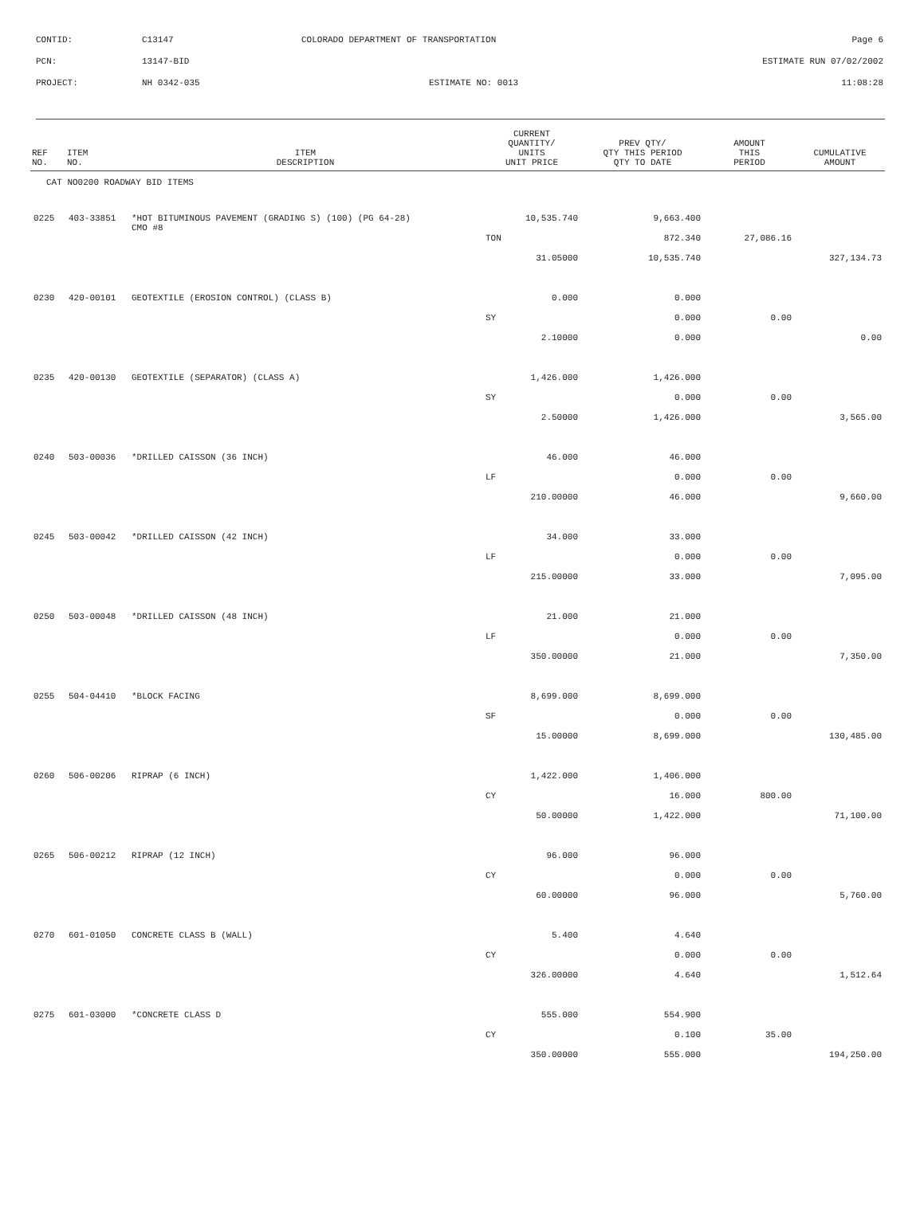| CONTID: | C13147 | COLORADO DEPARTMENT OF TRANSPORTATION | Page 6 |
| PCN: | 13147-BID | | ESTIMATE RUN 07/02/2002 |
| PROJECT: | NH 0342-035 | ESTIMATE NO: 0013 | 11:08:28 |
| REF NO. | ITEM NO. | ITEM DESCRIPTION | CURRENT QUANTITY/ UNITS UNIT PRICE | PREV QTY/ QTY THIS PERIOD QTY TO DATE | AMOUNT THIS PERIOD | CUMULATIVE AMOUNT |
| --- | --- | --- | --- | --- | --- | --- |
| CAT NO0200 ROADWAY BID ITEMS | | | | | | |
| 0225 | 403-33851 | *HOT BITUMINOUS PAVEMENT (GRADING S) (100) (PG 64-28) CMO #8 | 10,535.740 | 9,663.400 | | |
| | | | TON | 872.340 | 27,086.16 | |
| | | | 31.05000 | 10,535.740 | | 327,134.73 |
| 0230 | 420-00101 | GEOTEXTILE (EROSION CONTROL) (CLASS B) | 0.000 | 0.000 | | |
| | | | SY | 0.000 | 0.00 | |
| | | | 2.10000 | 0.000 | | 0.00 |
| 0235 | 420-00130 | GEOTEXTILE (SEPARATOR) (CLASS A) | 1,426.000 | 1,426.000 | | |
| | | | SY | 0.000 | 0.00 | |
| | | | 2.50000 | 1,426.000 | | 3,565.00 |
| 0240 | 503-00036 | *DRILLED CAISSON (36 INCH) | 46.000 | 46.000 | | |
| | | | LF | 0.000 | 0.00 | |
| | | | 210.00000 | 46.000 | | 9,660.00 |
| 0245 | 503-00042 | *DRILLED CAISSON (42 INCH) | 34.000 | 33.000 | | |
| | | | LF | 0.000 | 0.00 | |
| | | | 215.00000 | 33.000 | | 7,095.00 |
| 0250 | 503-00048 | *DRILLED CAISSON (48 INCH) | 21.000 | 21.000 | | |
| | | | LF | 0.000 | 0.00 | |
| | | | 350.00000 | 21.000 | | 7,350.00 |
| 0255 | 504-04410 | *BLOCK FACING | 8,699.000 | 8,699.000 | | |
| | | | SF | 0.000 | 0.00 | |
| | | | 15.00000 | 8,699.000 | | 130,485.00 |
| 0260 | 506-00206 | RIPRAP (6 INCH) | 1,422.000 | 1,406.000 | | |
| | | | CY | 16.000 | 800.00 | |
| | | | 50.00000 | 1,422.000 | | 71,100.00 |
| 0265 | 506-00212 | RIPRAP (12 INCH) | 96.000 | 96.000 | | |
| | | | CY | 0.000 | 0.00 | |
| | | | 60.00000 | 96.000 | | 5,760.00 |
| 0270 | 601-01050 | CONCRETE CLASS B (WALL) | 5.400 | 4.640 | | |
| | | | CY | 0.000 | 0.00 | |
| | | | 326.00000 | 4.640 | | 1,512.64 |
| 0275 | 601-03000 | *CONCRETE CLASS D | 555.000 | 554.900 | | |
| | | | CY | 0.100 | 35.00 | |
| | | | 350.00000 | 555.000 | | 194,250.00 |